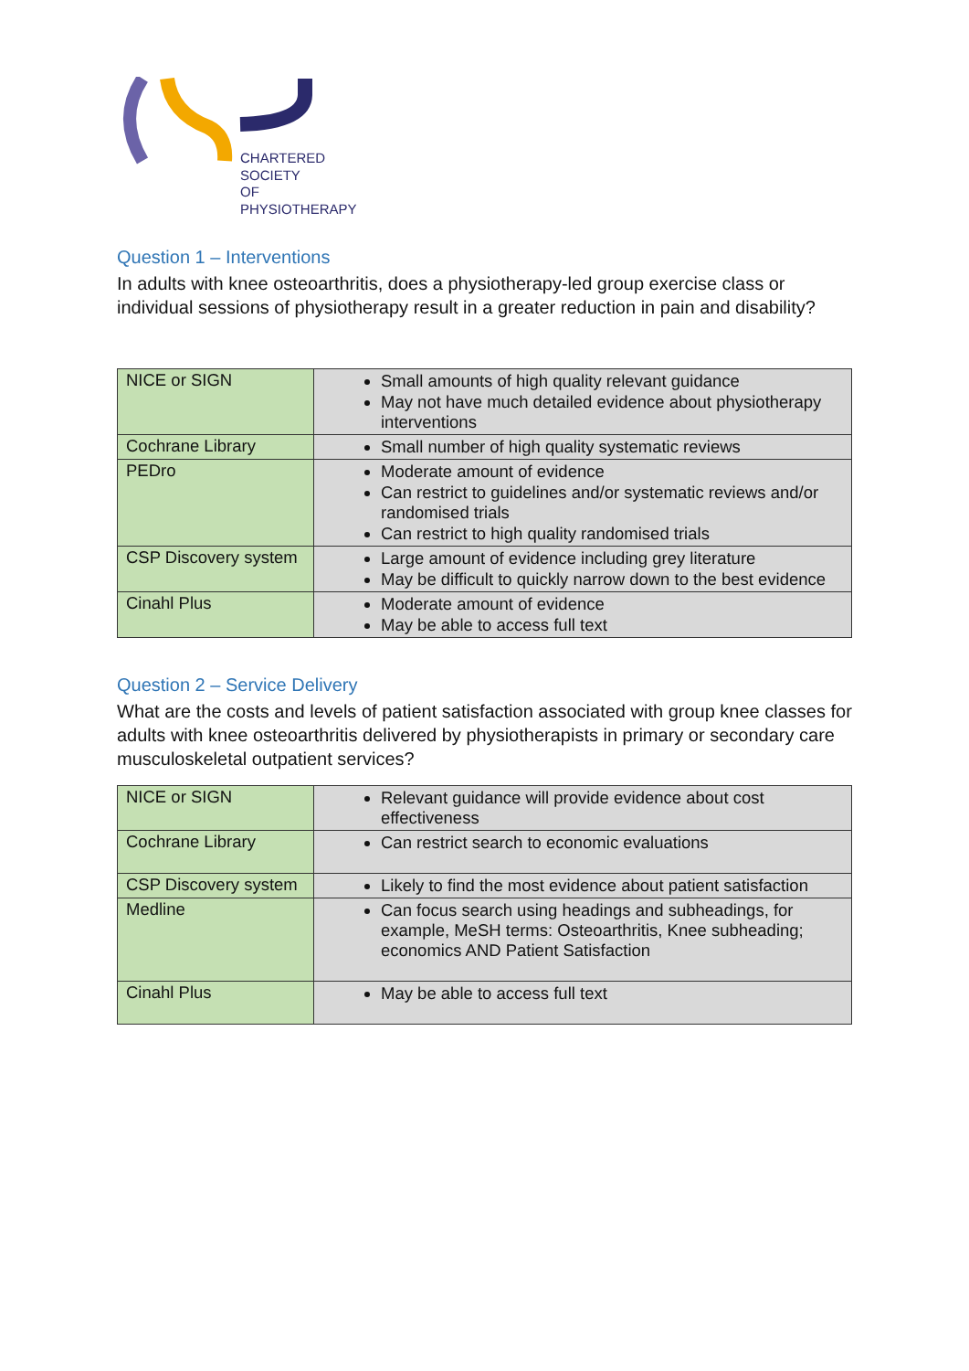CHARTERED
SOCIETY
OF
PHYSIOTHERAPY
Question 1 – Interventions
In adults with knee osteoarthritis, does a physiotherapy-led group exercise class or individual sessions of physiotherapy result in a greater reduction in pain and disability?
| NICE or SIGN | Small amounts of high quality relevant guidance May not have much detailed evidence about physiotherapy interventions |
| Cochrane Library | Small number of high quality systematic reviews |
| PEDro | Moderate amount of evidence Can restrict to guidelines and/or systematic reviews and/or randomised trials Can restrict to high quality randomised trials |
| CSP Discovery system | Large amount of evidence including grey literature May be difficult to quickly narrow down to the best evidence |
| Cinahl Plus | Moderate amount of evidence May be able to access full text |
Question 2 – Service Delivery
What are the costs and levels of patient satisfaction associated with group knee classes for adults with knee osteoarthritis delivered by physiotherapists in primary or secondary care musculoskeletal outpatient services?
| NICE or SIGN | Relevant guidance will provide evidence about cost effectiveness |
| Cochrane Library | Can restrict search to economic evaluations |
| CSP Discovery system | Likely to find the most evidence about patient satisfaction |
| Medline | Can focus search using headings and subheadings, for example, MeSH terms: Osteoarthritis, Knee subheading; economics AND Patient Satisfaction |
| Cinahl Plus | May be able to access full text |